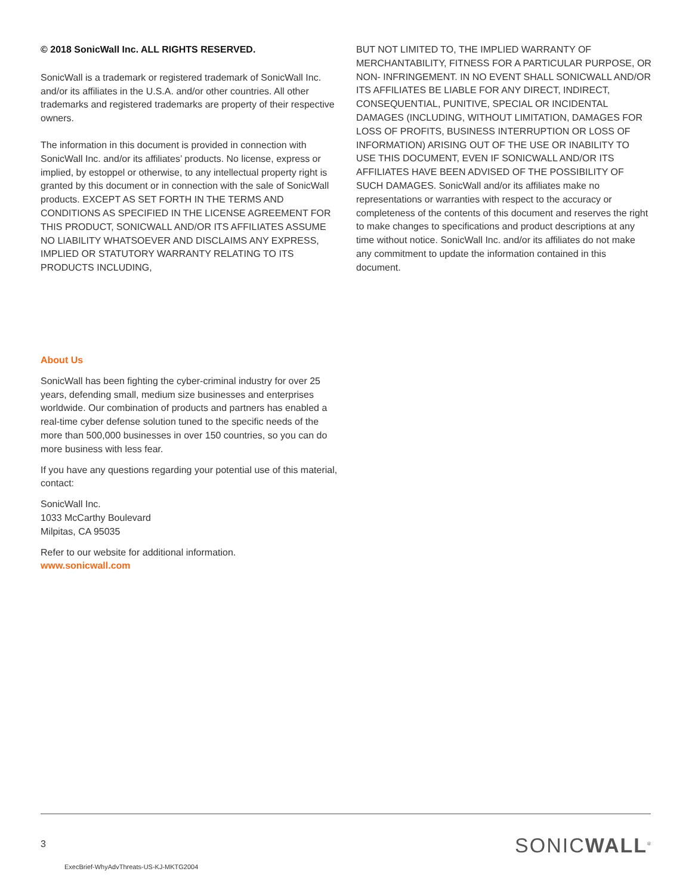© 2018 SonicWall Inc. ALL RIGHTS RESERVED.
SonicWall is a trademark or registered trademark of SonicWall Inc. and/or its affiliates in the U.S.A. and/or other countries. All other trademarks and registered trademarks are property of their respective owners.
The information in this document is provided in connection with SonicWall Inc. and/or its affiliates’ products. No license, express or implied, by estoppel or otherwise, to any intellectual property right is granted by this document or in connection with the sale of SonicWall products. EXCEPT AS SET FORTH IN THE TERMS AND CONDITIONS AS SPECIFIED IN THE LICENSE AGREEMENT FOR THIS PRODUCT, SONICWALL AND/OR ITS AFFILIATES ASSUME NO LIABILITY WHATSOEVER AND DISCLAIMS ANY EXPRESS, IMPLIED OR STATUTORY WARRANTY RELATING TO ITS PRODUCTS INCLUDING,
BUT NOT LIMITED TO, THE IMPLIED WARRANTY OF MERCHANTABILITY, FITNESS FOR A PARTICULAR PURPOSE, OR NON- INFRINGEMENT. IN NO EVENT SHALL SONICWALL AND/OR ITS AFFILIATES BE LIABLE FOR ANY DIRECT, INDIRECT, CONSEQUENTIAL, PUNITIVE, SPECIAL OR INCIDENTAL DAMAGES (INCLUDING, WITHOUT LIMITATION, DAMAGES FOR LOSS OF PROFITS, BUSINESS INTERRUPTION OR LOSS OF INFORMATION) ARISING OUT OF THE USE OR INABILITY TO USE THIS DOCUMENT, EVEN IF SONICWALL AND/OR ITS AFFILIATES HAVE BEEN ADVISED OF THE POSSIBILITY OF SUCH DAMAGES. SonicWall and/or its affiliates make no representations or warranties with respect to the accuracy or completeness of the contents of this document and reserves the right to make changes to specifications and product descriptions at any time without notice. SonicWall Inc. and/or its affiliates do not make any commitment to update the information contained in this document.
About Us
SonicWall has been fighting the cyber-criminal industry for over 25 years, defending small, medium size businesses and enterprises worldwide. Our combination of products and partners has enabled a real-time cyber defense solution tuned to the specific needs of the more than 500,000 businesses in over 150 countries, so you can do more business with less fear.
If you have any questions regarding your potential use of this material, contact:
SonicWall Inc.
1033 McCarthy Boulevard
Milpitas, CA 95035
Refer to our website for additional information.
www.sonicwall.com
3 SONICWALL<sup>®</sup>
ExecBrief-WhyAdvThreats-US-KJ-MKTG2004